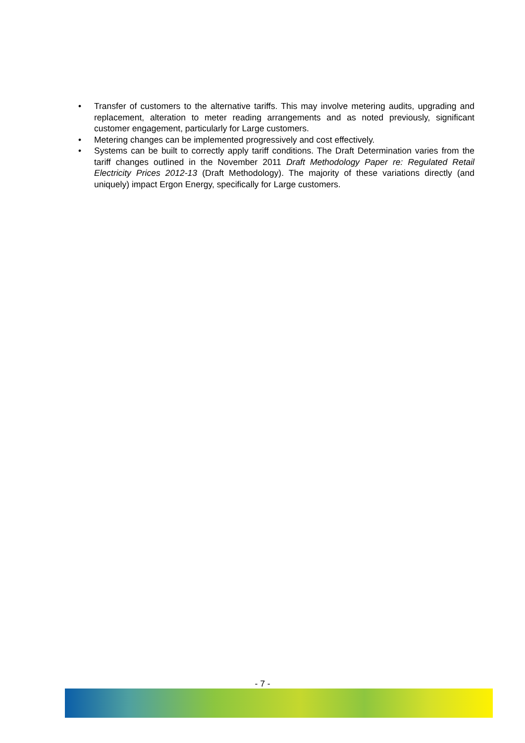• Transfer of customers to the alternative tariffs. This may involve metering audits, upgrading and replacement, alteration to meter reading arrangements and as noted previously, significant customer engagement, particularly for Large customers.
• Metering changes can be implemented progressively and cost effectively.
• Systems can be built to correctly apply tariff conditions. The Draft Determination varies from the tariff changes outlined in the November 2011 Draft Methodology Paper re: Regulated Retail Electricity Prices 2012-13 (Draft Methodology). The majority of these variations directly (and uniquely) impact Ergon Energy, specifically for Large customers.
- 7 -